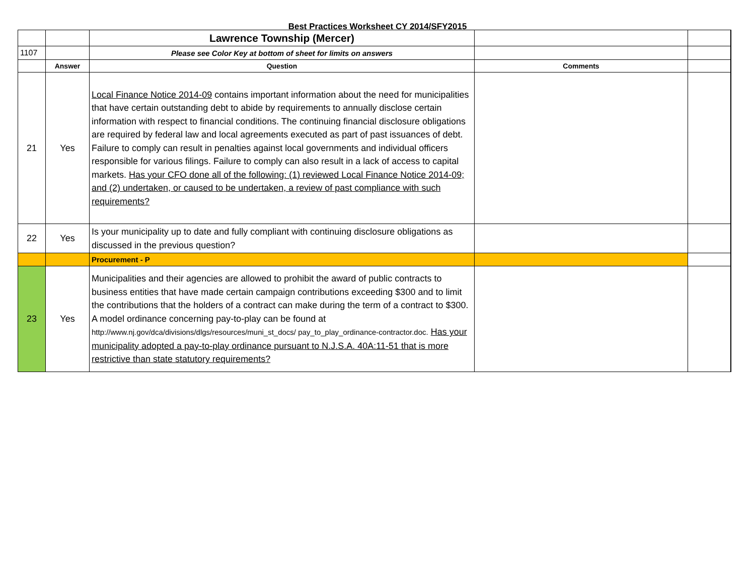Best Practices Worksheet CY 2014/SFY2015
| | | Lawrence Township (Mercer) | | |
| 1107 | | Please see Color Key at bottom of sheet for limits on answers | | |
| | Answer | Question | Comments | |
| 21 | Yes | Local Finance Notice 2014-09 contains important information about the need for municipalities that have certain outstanding debt to abide by requirements to annually disclose certain information with respect to financial conditions. The continuing financial disclosure obligations are required by federal law and local agreements executed as part of past issuances of debt. Failure to comply can result in penalties against local governments and individual officers responsible for various filings. Failure to comply can also result in a lack of access to capital markets. Has your CFO done all of the following: (1) reviewed Local Finance Notice 2014-09; and (2) undertaken, or caused to be undertaken, a review of past compliance with such requirements? | | |
| 22 | Yes | Is your municipality up to date and fully compliant with continuing disclosure obligations as discussed in the previous question? | | |
| | | Procurement - P | | |
| 23 | Yes | Municipalities and their agencies are allowed to prohibit the award of public contracts to business entities that have made certain campaign contributions exceeding $300 and to limit the contributions that the holders of a contract can make during the term of a contract to $300. A model ordinance concerning pay-to-play can be found at http://www.nj.gov/dca/divisions/dlgs/resources/muni_st_docs/ pay_to_play_ordinance-contractor.doc. Has your municipality adopted a pay-to-play ordinance pursuant to N.J.S.A. 40A:11-51 that is more restrictive than state statutory requirements? | | |